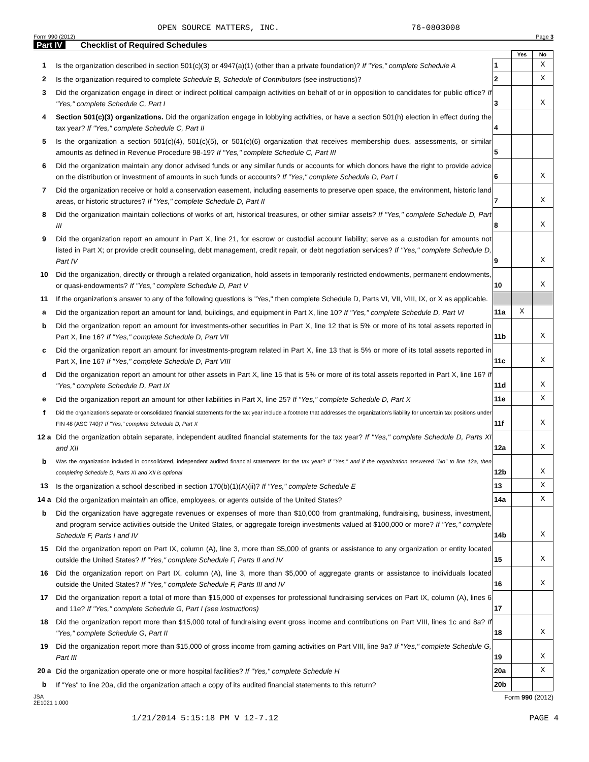OPEN SOURCE MATTERS, INC. 76-0803008
Form 990 (2012) Page 3
Part IV Checklist of Required Schedules
| | | | Yes | No |
| 1 | Is the organization described in section 501(c)(3) or 4947(a)(1) (other than a private foundation)? If "Yes," complete Schedule A | 1 | | X |
| 2 | Is the organization required to complete Schedule B, Schedule of Contributors (see instructions)? | 2 | | X |
| 3 | Did the organization engage in direct or indirect political campaign activities on behalf of or in opposition to candidates for public office? If "Yes," complete Schedule C, Part I | 3 | | X |
| 4 | Section 501(c)(3) organizations. Did the organization engage in lobbying activities, or have a section 501(h) election in effect during the tax year? If "Yes," complete Schedule C, Part II | 4 | | |
| 5 | Is the organization a section 501(c)(4), 501(c)(5), or 501(c)(6) organization that receives membership dues, assessments, or similar amounts as defined in Revenue Procedure 98-19? If "Yes," complete Schedule C, Part III | 5 | | |
| 6 | Did the organization maintain any donor advised funds or any similar funds or accounts for which donors have the right to provide advice on the distribution or investment of amounts in such funds or accounts? If "Yes," complete Schedule D, Part I | 6 | | X |
| 7 | Did the organization receive or hold a conservation easement, including easements to preserve open space, the environment, historic land areas, or historic structures? If "Yes," complete Schedule D, Part II | 7 | | X |
| 8 | Did the organization maintain collections of works of art, historical treasures, or other similar assets? If "Yes," complete Schedule D, Part III | 8 | | X |
| 9 | Did the organization report an amount in Part X, line 21, for escrow or custodial account liability; serve as a custodian for amounts not listed in Part X; or provide credit counseling, debt management, credit repair, or debt negotiation services? If "Yes," complete Schedule D, Part IV | 9 | | X |
| 10 | Did the organization, directly or through a related organization, hold assets in temporarily restricted endowments, permanent endowments, or quasi-endowments? If "Yes," complete Schedule D, Part V | 10 | | X |
| 11 | If the organization's answer to any of the following questions is "Yes," then complete Schedule D, Parts VI, VII, VIII, IX, or X as applicable. | | | |
| a | Did the organization report an amount for land, buildings, and equipment in Part X, line 10? If "Yes," complete Schedule D, Part VI | 11a | X | |
| b | Did the organization report an amount for investments-other securities in Part X, line 12 that is 5% or more of its total assets reported in Part X, line 16? If "Yes," complete Schedule D, Part VII | 11b | | X |
| c | Did the organization report an amount for investments-program related in Part X, line 13 that is 5% or more of its total assets reported in Part X, line 16? If "Yes," complete Schedule D, Part VIII | 11c | | X |
| d | Did the organization report an amount for other assets in Part X, line 15 that is 5% or more of its total assets reported in Part X, line 16? If "Yes," complete Schedule D, Part IX | 11d | | X |
| e | Did the organization report an amount for other liabilities in Part X, line 25? If "Yes," complete Schedule D, Part X | 11e | | X |
| f | Did the organization's separate or consolidated financial statements for the tax year include a footnote that addresses the organization's liability for uncertain tax positions under FIN 48 (ASC 740)? If "Yes," complete Schedule D, Part X | 11f | | X |
| 12 a | Did the organization obtain separate, independent audited financial statements for the tax year? If "Yes," complete Schedule D, Parts XI and XII | 12a | | X |
| b | Was the organization included in consolidated, independent audited financial statements for the tax year? If "Yes," and if the organization answered "No" to line 12a, then completing Schedule D, Parts XI and XII is optional | 12b | | X |
| 13 | Is the organization a school described in section 170(b)(1)(A)(ii)? If "Yes," complete Schedule E | 13 | | X |
| 14 a | Did the organization maintain an office, employees, or agents outside of the United States? | 14a | | X |
| b | Did the organization have aggregate revenues or expenses of more than $10,000 from grantmaking, fundraising, business, investment, and program service activities outside the United States, or aggregate foreign investments valued at $100,000 or more? If "Yes," complete Schedule F, Parts I and IV | 14b | | X |
| 15 | Did the organization report on Part IX, column (A), line 3, more than $5,000 of grants or assistance to any organization or entity located outside the United States? If "Yes," complete Schedule F, Parts II and IV | 15 | | X |
| 16 | Did the organization report on Part IX, column (A), line 3, more than $5,000 of aggregate grants or assistance to individuals located outside the United States? If "Yes," complete Schedule F, Parts III and IV | 16 | | X |
| 17 | Did the organization report a total of more than $15,000 of expenses for professional fundraising services on Part IX, column (A), lines 6 and 11e? If "Yes," complete Schedule G, Part I (see instructions) | 17 | | |
| 18 | Did the organization report more than $15,000 total of fundraising event gross income and contributions on Part VIII, lines 1c and 8a? If "Yes," complete Schedule G, Part II | 18 | | X |
| 19 | Did the organization report more than $15,000 of gross income from gaming activities on Part VIII, line 9a? If "Yes," complete Schedule G, Part III | 19 | | X |
| 20 a | Did the organization operate one or more hospital facilities? If "Yes," complete Schedule H | 20a | | X |
| b | If "Yes" to line 20a, did the organization attach a copy of its audited financial statements to this return? | 20b | | |
JSA
2E1021 1.000 Form 990 (2012)
1/21/2014 5:15:18 PM V 12-7.12 PAGE 4